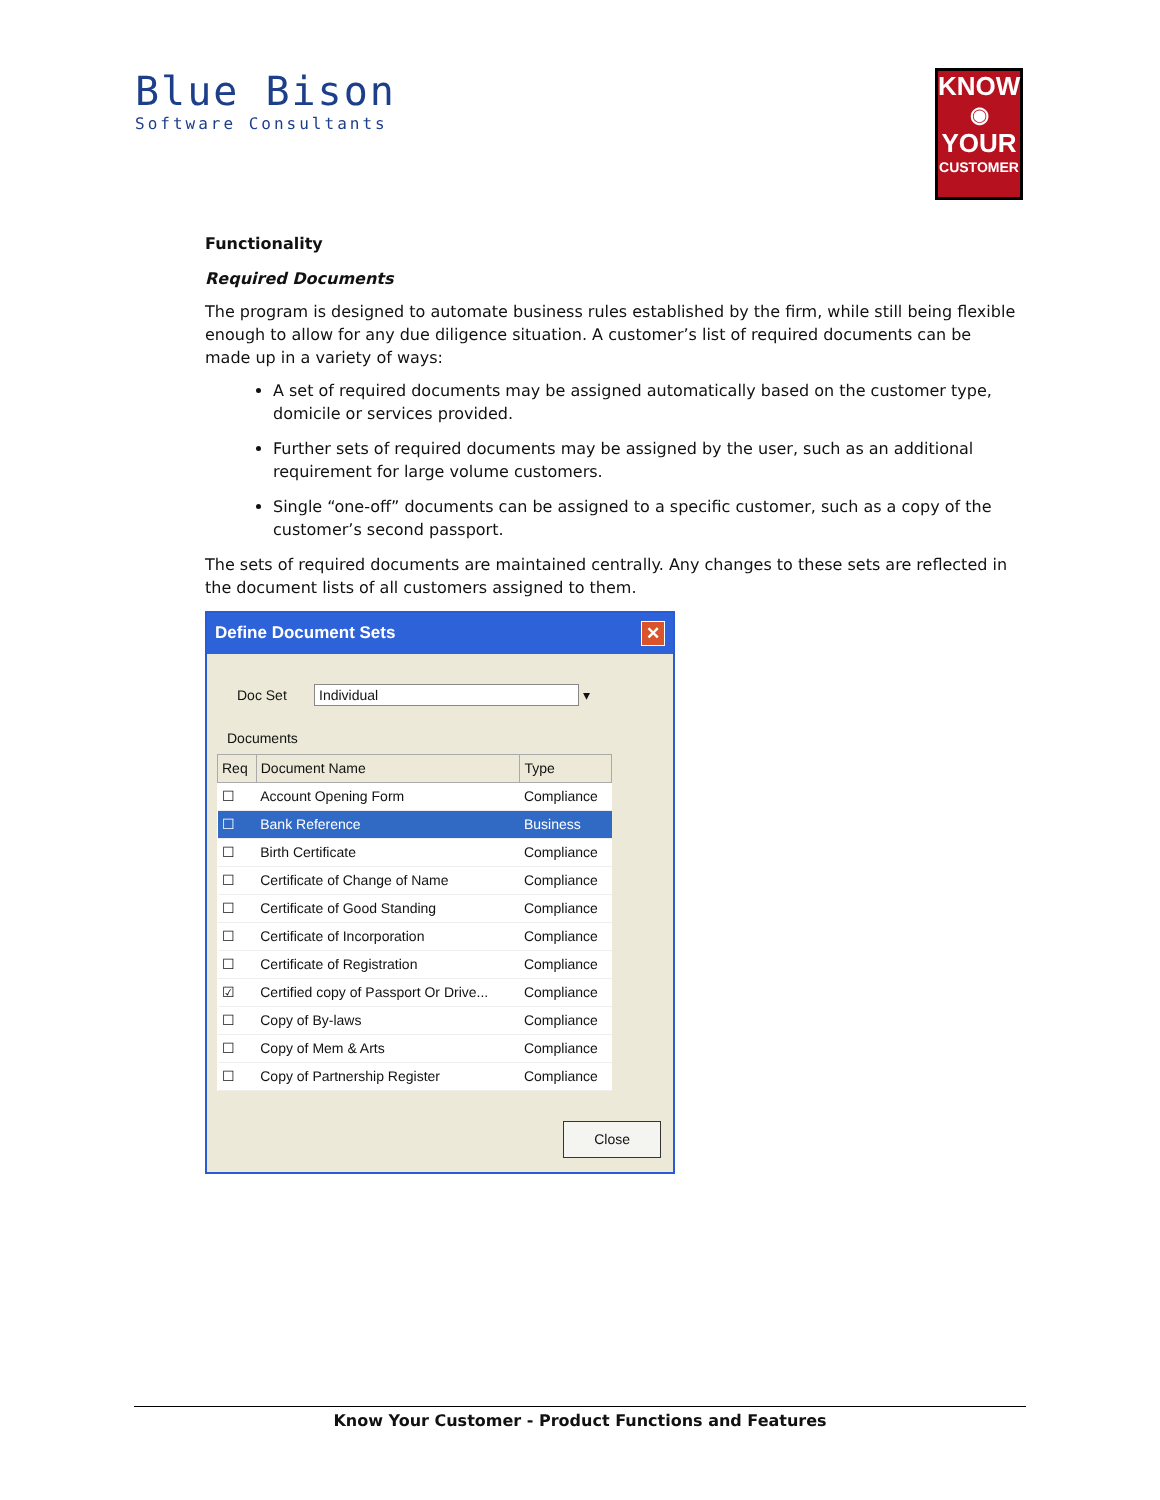Blue Bison
Software Consultants
KNOW
◉
YOUR
CUSTOMER
Functionality
Required Documents
The program is designed to automate business rules established by the firm, while still being flexible enough to allow for any due diligence situation. A customer’s list of required documents can be made up in a variety of ways:
A set of required documents may be assigned automatically based on the customer type, domicile or services provided.
Further sets of required documents may be assigned by the user, such as an additional requirement for large volume customers.
Single “one-off” documents can be assigned to a specific customer, such as a copy of the customer’s second passport.
The sets of required documents are maintained centrally. Any changes to these sets are reflected in the document lists of all customers assigned to them.
Define Document Sets ✕
Doc Set Individual ▾
Documents
| Req | Document Name | Type |
| --- | --- | --- |
| ☐ | Account Opening Form | Compliance |
| ☐ | Bank Reference | Business |
| ☐ | Birth Certificate | Compliance |
| ☐ | Certificate of Change of Name | Compliance |
| ☐ | Certificate of Good Standing | Compliance |
| ☐ | Certificate of Incorporation | Compliance |
| ☐ | Certificate of Registration | Compliance |
| ☑ | Certified copy of Passport Or Drive... | Compliance |
| ☐ | Copy of By-laws | Compliance |
| ☐ | Copy of Mem & Arts | Compliance |
| ☐ | Copy of Partnership Register | Compliance |
Close
Know Your Customer - Product Functions and Features